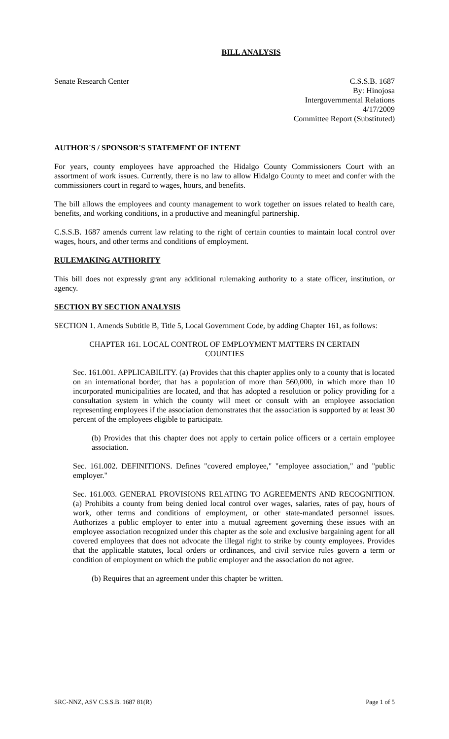BILL ANALYSIS
Senate Research Center C.S.S.B. 1687
By: Hinojosa
Intergovernmental Relations
4/17/2009
Committee Report (Substituted)
AUTHOR'S / SPONSOR'S STATEMENT OF INTENT
For years, county employees have approached the Hidalgo County Commissioners Court with an assortment of work issues. Currently, there is no law to allow Hidalgo County to meet and confer with the commissioners court in regard to wages, hours, and benefits.
The bill allows the employees and county management to work together on issues related to health care, benefits, and working conditions, in a productive and meaningful partnership.
C.S.S.B. 1687 amends current law relating to the right of certain counties to maintain local control over wages, hours, and other terms and conditions of employment.
RULEMAKING AUTHORITY
This bill does not expressly grant any additional rulemaking authority to a state officer, institution, or agency.
SECTION BY SECTION ANALYSIS
SECTION 1. Amends Subtitle B, Title 5, Local Government Code, by adding Chapter 161, as follows:
CHAPTER 161. LOCAL CONTROL OF EMPLOYMENT MATTERS IN CERTAIN COUNTIES
Sec. 161.001. APPLICABILITY. (a) Provides that this chapter applies only to a county that is located on an international border, that has a population of more than 560,000, in which more than 10 incorporated municipalities are located, and that has adopted a resolution or policy providing for a consultation system in which the county will meet or consult with an employee association representing employees if the association demonstrates that the association is supported by at least 30 percent of the employees eligible to participate.
(b) Provides that this chapter does not apply to certain police officers or a certain employee association.
Sec. 161.002. DEFINITIONS. Defines "covered employee," "employee association," and "public employer."
Sec. 161.003. GENERAL PROVISIONS RELATING TO AGREEMENTS AND RECOGNITION. (a) Prohibits a county from being denied local control over wages, salaries, rates of pay, hours of work, other terms and conditions of employment, or other state-mandated personnel issues. Authorizes a public employer to enter into a mutual agreement governing these issues with an employee association recognized under this chapter as the sole and exclusive bargaining agent for all covered employees that does not advocate the illegal right to strike by county employees. Provides that the applicable statutes, local orders or ordinances, and civil service rules govern a term or condition of employment on which the public employer and the association do not agree.
(b) Requires that an agreement under this chapter be written.
SRC-NNZ, ASV C.S.S.B. 1687 81(R) Page 1 of 5